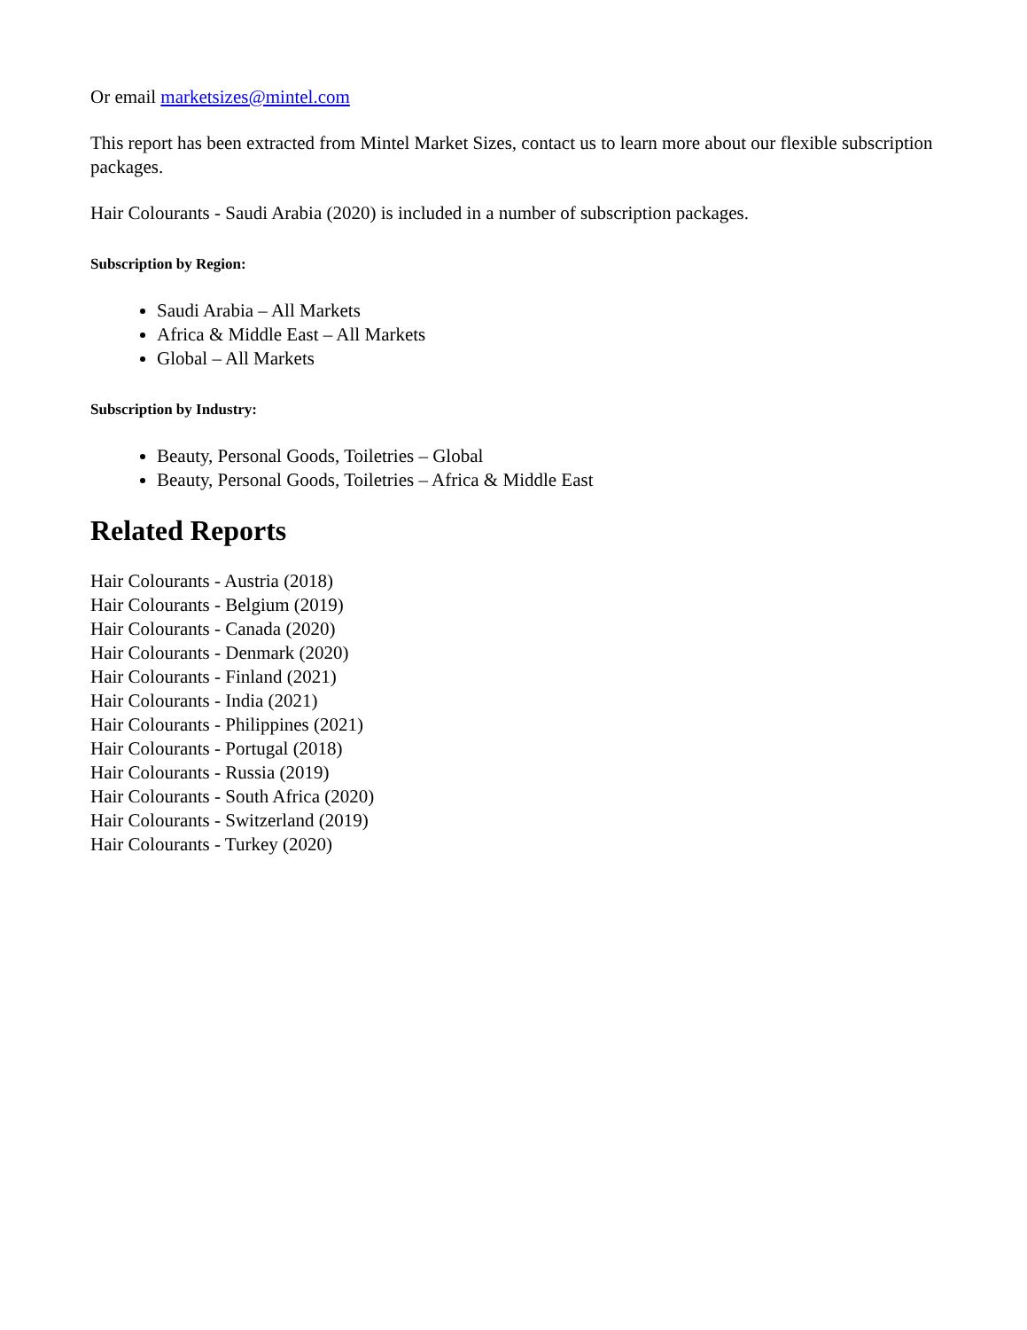Or email marketsizes@mintel.com
This report has been extracted from Mintel Market Sizes, contact us to learn more about our flexible subscription packages.
Hair Colourants - Saudi Arabia (2020) is included in a number of subscription packages.
Subscription by Region:
Saudi Arabia – All Markets
Africa & Middle East – All Markets
Global – All Markets
Subscription by Industry:
Beauty, Personal Goods, Toiletries – Global
Beauty, Personal Goods, Toiletries – Africa & Middle East
Related Reports
Hair Colourants - Austria (2018)
Hair Colourants - Belgium (2019)
Hair Colourants - Canada (2020)
Hair Colourants - Denmark (2020)
Hair Colourants - Finland (2021)
Hair Colourants - India (2021)
Hair Colourants - Philippines (2021)
Hair Colourants - Portugal (2018)
Hair Colourants - Russia (2019)
Hair Colourants - South Africa (2020)
Hair Colourants - Switzerland (2019)
Hair Colourants - Turkey (2020)